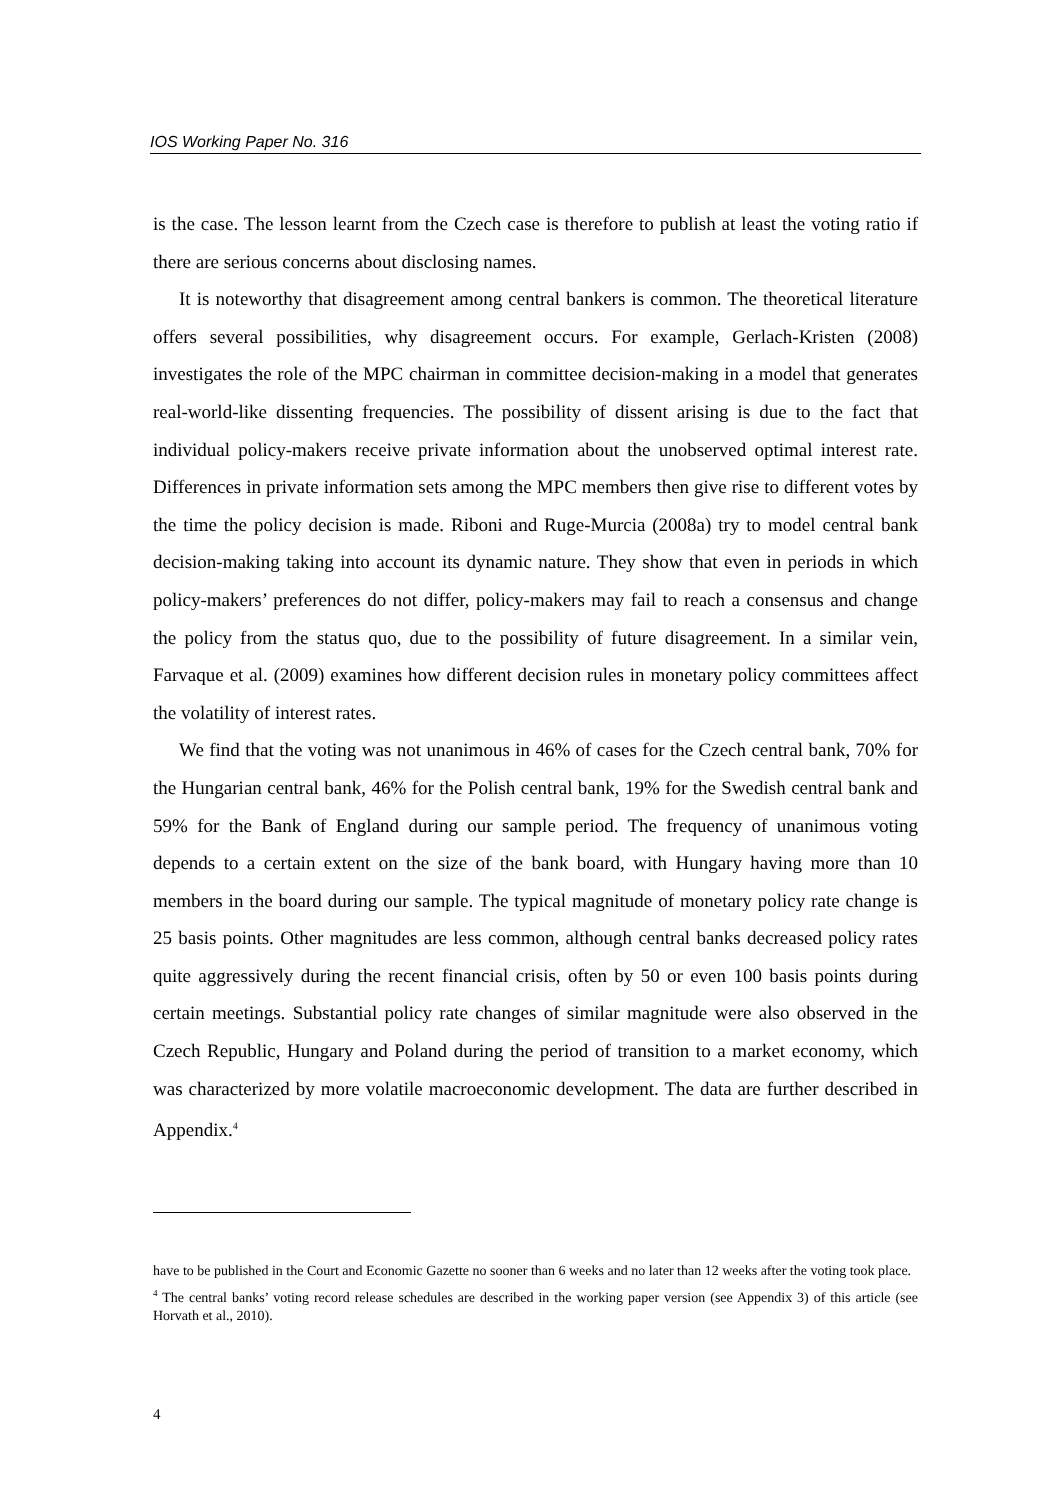IOS Working Paper No. 316
is the case. The lesson learnt from the Czech case is therefore to publish at least the voting ratio if there are serious concerns about disclosing names.
It is noteworthy that disagreement among central bankers is common. The theoretical literature offers several possibilities, why disagreement occurs. For example, Gerlach-Kristen (2008) investigates the role of the MPC chairman in committee decision-making in a model that generates real-world-like dissenting frequencies. The possibility of dissent arising is due to the fact that individual policy-makers receive private information about the unobserved optimal interest rate. Differences in private information sets among the MPC members then give rise to different votes by the time the policy decision is made. Riboni and Ruge-Murcia (2008a) try to model central bank decision-making taking into account its dynamic nature. They show that even in periods in which policy-makers’ preferences do not differ, policy-makers may fail to reach a consensus and change the policy from the status quo, due to the possibility of future disagreement. In a similar vein, Farvaque et al. (2009) examines how different decision rules in monetary policy committees affect the volatility of interest rates.
We find that the voting was not unanimous in 46% of cases for the Czech central bank, 70% for the Hungarian central bank, 46% for the Polish central bank, 19% for the Swedish central bank and 59% for the Bank of England during our sample period. The frequency of unanimous voting depends to a certain extent on the size of the bank board, with Hungary having more than 10 members in the board during our sample. The typical magnitude of monetary policy rate change is 25 basis points. Other magnitudes are less common, although central banks decreased policy rates quite aggressively during the recent financial crisis, often by 50 or even 100 basis points during certain meetings. Substantial policy rate changes of similar magnitude were also observed in the Czech Republic, Hungary and Poland during the period of transition to a market economy, which was characterized by more volatile macroeconomic development. The data are further described in Appendix.<sup>4</sup>
have to be published in the Court and Economic Gazette no sooner than 6 weeks and no later than 12 weeks after the voting took place.
<sup>4</sup> The central banks’ voting record release schedules are described in the working paper version (see Appendix 3) of this article (see Horvath et al., 2010).
4